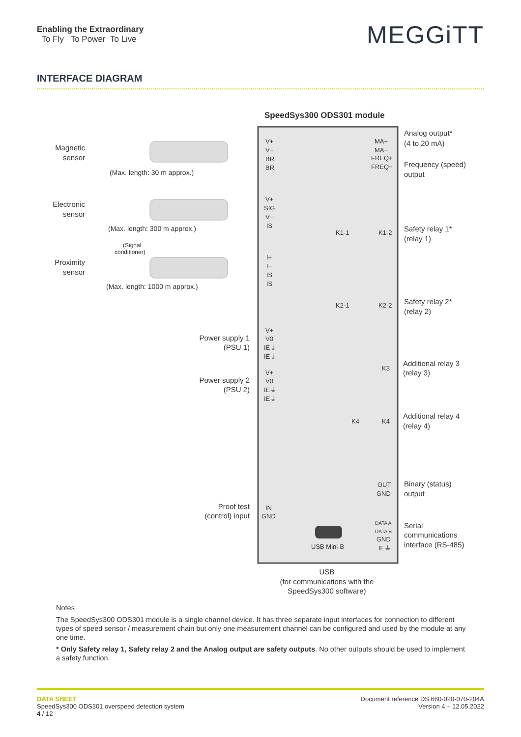Enabling the Extraordinary
To Fly To Power To Live
MEGGiTT
INTERFACE DIAGRAM
SpeedSys300 ODS301 module
V+
V−
BR
BR
V+
SIG
V−
IS
I+
I−
IS
IS
V+
V0
IE⏚
IE⏚
V+
V0
IE⏚
IE⏚
MA+
MA−
FREQ+
FREQ−
K1-1
K1-2
K2-1
K2-2
K3
K4
K4
OUT
GND
IN
GND
DATA A
DATA B
GND
IE⏚
USB Mini-B
Magnetic
sensor
Electronic
sensor
Proximity
sensor
Power supply 1
(PSU 1)
Power supply 2
(PSU 2)
Proof test
(control) input
(Max. length: 30 m approx.)
(Max. length: 300 m approx.)
(Signal
conditioner)
(Max. length: 1000 m approx.)
Analog output*
(4 to 20 mA)
Frequency (speed)
output
Safety relay 1*
(relay 1)
Safety relay 2*
(relay 2)
Additional relay 3
(relay 3)
Additional relay 4
(relay 4)
Binary (status)
output
Serial
communications
interface (RS-485)
USB
(for communications with the
SpeedSys300 software)
Notes
The SpeedSys300 ODS301 module is a single channel device. It has three separate input interfaces for connection to different types of speed sensor / measurement chain but only one measurement channel can be configured and used by the module at any one time.
* Only Safety relay 1, Safety relay 2 and the Analog output are safety outputs. No other outputs should be used to implement a safety function.
DATA SHEET
SpeedSys300 ODS301 overspeed detection system
4 / 12
Document reference DS 660-020-070-204A
Version 4 – 12.05.2022